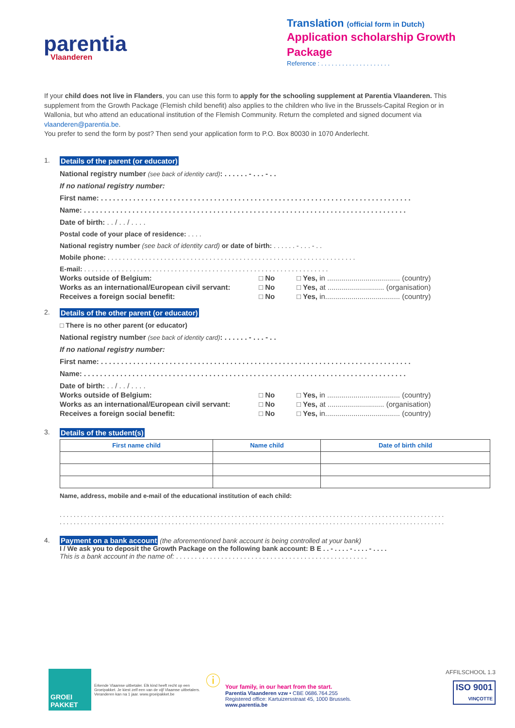parentia
Vlaanderen
Translation (official form in Dutch)
Application scholarship Growth Package
Reference : . . . . . . . . . . . . . . . . . . . .
If your child does not live in Flanders, you can use this form to apply for the schooling supplement at Parentia Vlaanderen. This supplement from the Growth Package (Flemish child benefit) also applies to the children who live in the Brussels-Capital Region or in Wallonia, but who attend an educational institution of the Flemish Community. Return the completed and signed document via vlaanderen@parentia.be.
You prefer to send the form by post? Then send your application form to P.O. Box 80030 in 1070 Anderlecht.
1. Details of the parent (or educator)
National registry number (see back of identity card): . . . . . . - . . . - . .
If no national registry number:
First name: . . . . . . . . . . . . . . . . . . . . . . . . . . . . . . . . . . . . . . . . . . . . . . . . . . . . . . . . . . . . . . . . . . . . . . . . . . . . .
Name: . . . . . . . . . . . . . . . . . . . . . . . . . . . . . . . . . . . . . . . . . . . . . . . . . . . . . . . . . . . . . . . . . . . . . . . . . . . . . . . .
Date of birth: . . / . . / . . . .
Postal code of your place of residence: . . . .
National registry number (see back of identity card) or date of birth: . . . . . . - . . . - . .
Mobile phone: . . . . . . . . . . . . . . . . . . . . . . . . . . . . . . . . . . . . . . . . . . . . . . . . . . . . . . . . . . . . . . . . . .
E-mail: . . . . . . . . . . . . . . . . . . . . . . . . . . . . . . . . . . . . . . . . . . . . . . . . . . . . . . . . . . . . . . . . .
Works outside of Belgium: □ No □ Yes, in .................................... (country)
Works as an international/European civil servant: □ No □ Yes, at ............................ (organisation)
Receives a foreign social benefit: □ No □ Yes, in..................................... (country)
2. Details of the other parent (or educator)
□ There is no other parent (or educator)
National registry number (see back of identity card): . . . . . . - . . . - . .
If no national registry number:
First name: . . . . . . . . . . . . . . . . . . . . . . . . . . . . . . . . . . . . . . . . . . . . . . . . . . . . . . . . . . . . . . . . . . . . . . . . . . . . .
Name: . . . . . . . . . . . . . . . . . . . . . . . . . . . . . . . . . . . . . . . . . . . . . . . . . . . . . . . . . . . . . . . . . . . . . . . . . . . . . . . .
Date of birth: . . / . . / . . . .
Works outside of Belgium: □ No □ Yes, in .................................... (country)
Works as an international/European civil servant: □ No □ Yes, at ............................ (organisation)
Receives a foreign social benefit: □ No □ Yes, in..................................... (country)
3. Details of the student(s)
| First name child | Name child | Date of birth child |
| --- | --- | --- |
Name, address, mobile and e-mail of the educational institution of each child:
. . . . . . . . . . . . . . . . . . . . . . . . . . . . . . . . . . . . . . . . . . . . . . . . . . . . . . . . . . . . . . . . . . . . . . . . . . . . . . . . . . . . . . . . . . . . . . . . . . . . . . . . . . . . . .
. . . . . . . . . . . . . . . . . . . . . . . . . . . . . . . . . . . . . . . . . . . . . . . . . . . . . . . . . . . . . . . . . . . . . . . . . . . . . . . . . . . . . . . . . . . . . . . . . . . . . . . . . . . . . .
4. Payment on a bank account (the aforementioned bank account is being controlled at your bank)
I / We ask you to deposit the Growth Package on the following bank account: B E . . - . . . . - . . . . - . . . .
This is a bank account in the name of: . . . . . . . . . . . . . . . . . . . . . . . . . . . . . . . . . . . . . . . . . . . . . . . . . . .
GROEI PAKKET
Erkende Vlaamse uitbetaler. Elk kind heeft recht op een Groeipakket. Je kiest zelf een van de vijf Vlaamse uitbetalers. Veranderen kan na 1 jaar. www.groeipakket.be
ⓘ
Your family, in our heart from the start.
Parentia Vlaanderen vzw • CBE 0686.764.255
Registered office: Kartuizersstraat 45, 1000 Brussels.
www.parentia.be
AFFILSCHOOL 1.3
ISO 9001
VINÇOTTE